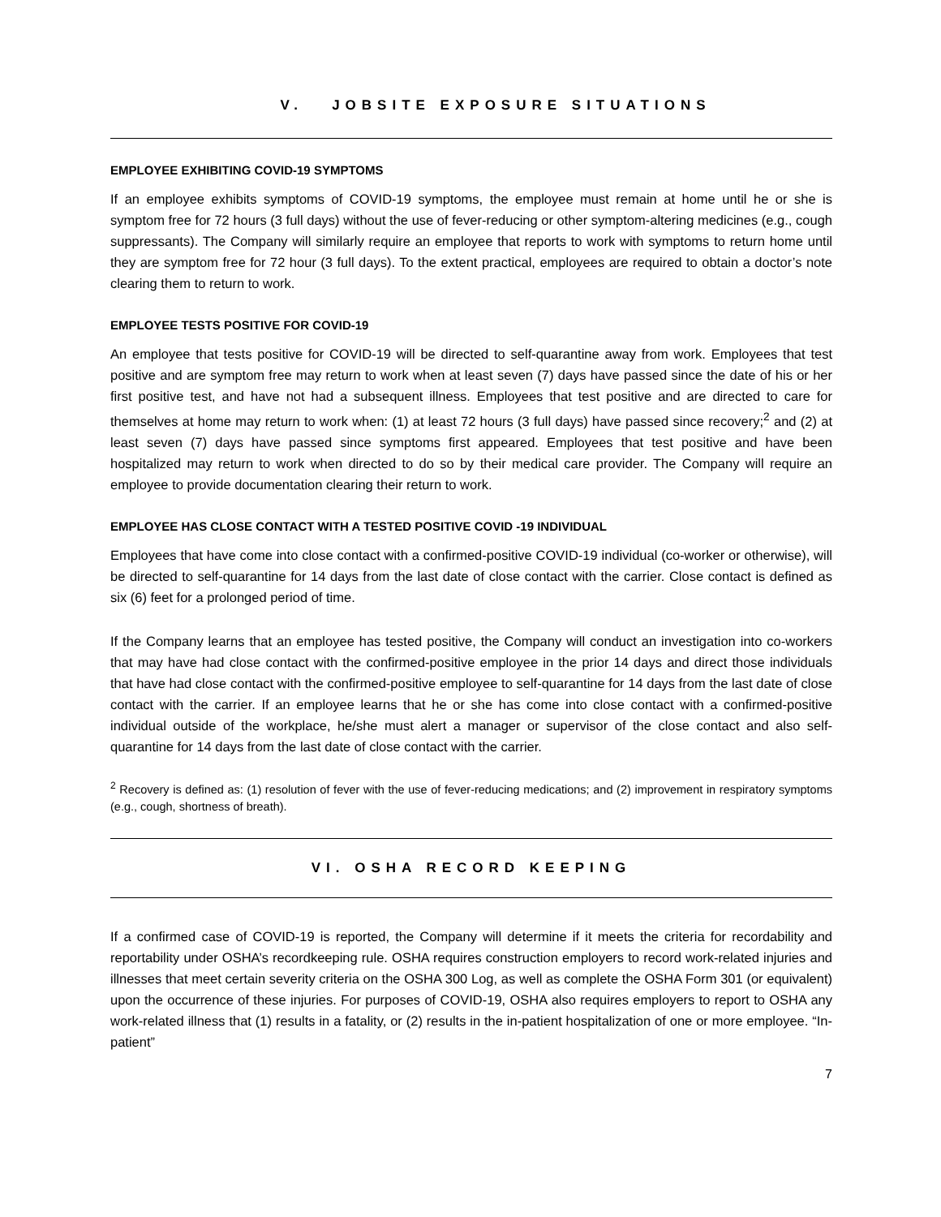V. JOBSITE EXPOSURE SITUATIONS
EMPLOYEE EXHIBITING COVID-19 SYMPTOMS
If an employee exhibits symptoms of COVID-19 symptoms, the employee must remain at home until he or she is symptom free for 72 hours (3 full days) without the use of fever-reducing or other symptom-altering medicines (e.g., cough suppressants). The Company will similarly require an employee that reports to work with symptoms to return home until they are symptom free for 72 hour (3 full days). To the extent practical, employees are required to obtain a doctor’s note clearing them to return to work.
EMPLOYEE TESTS POSITIVE FOR COVID-19
An employee that tests positive for COVID-19 will be directed to self-quarantine away from work. Employees that test positive and are symptom free may return to work when at least seven (7) days have passed since the date of his or her first positive test, and have not had a subsequent illness. Employees that test positive and are directed to care for themselves at home may return to work when: (1) at least 72 hours (3 full days) have passed since recovery;<sup>2</sup> and (2) at least seven (7) days have passed since symptoms first appeared. Employees that test positive and have been hospitalized may return to work when directed to do so by their medical care provider. The Company will require an employee to provide documentation clearing their return to work.
EMPLOYEE HAS CLOSE CONTACT WITH A TESTED POSITIVE COVID -19 INDIVIDUAL
Employees that have come into close contact with a confirmed-positive COVID-19 individual (co-worker or otherwise), will be directed to self-quarantine for 14 days from the last date of close contact with the carrier. Close contact is defined as six (6) feet for a prolonged period of time.
If the Company learns that an employee has tested positive, the Company will conduct an investigation into co-workers that may have had close contact with the confirmed-positive employee in the prior 14 days and direct those individuals that have had close contact with the confirmed-positive employee to self-quarantine for 14 days from the last date of close contact with the carrier. If an employee learns that he or she has come into close contact with a confirmed-positive individual outside of the workplace, he/she must alert a manager or supervisor of the close contact and also self-quarantine for 14 days from the last date of close contact with the carrier.
<sup>2</sup> Recovery is defined as: (1) resolution of fever with the use of fever-reducing medications; and (2) improvement in respiratory symptoms (e.g., cough, shortness of breath).
VI. OSHA RECORD KEEPING
If a confirmed case of COVID-19 is reported, the Company will determine if it meets the criteria for recordability and reportability under OSHA’s recordkeeping rule. OSHA requires construction employers to record work-related injuries and illnesses that meet certain severity criteria on the OSHA 300 Log, as well as complete the OSHA Form 301 (or equivalent) upon the occurrence of these injuries. For purposes of COVID-19, OSHA also requires employers to report to OSHA any work-related illness that (1) results in a fatality, or (2) results in the in-patient hospitalization of one or more employee. “In-patient”
7